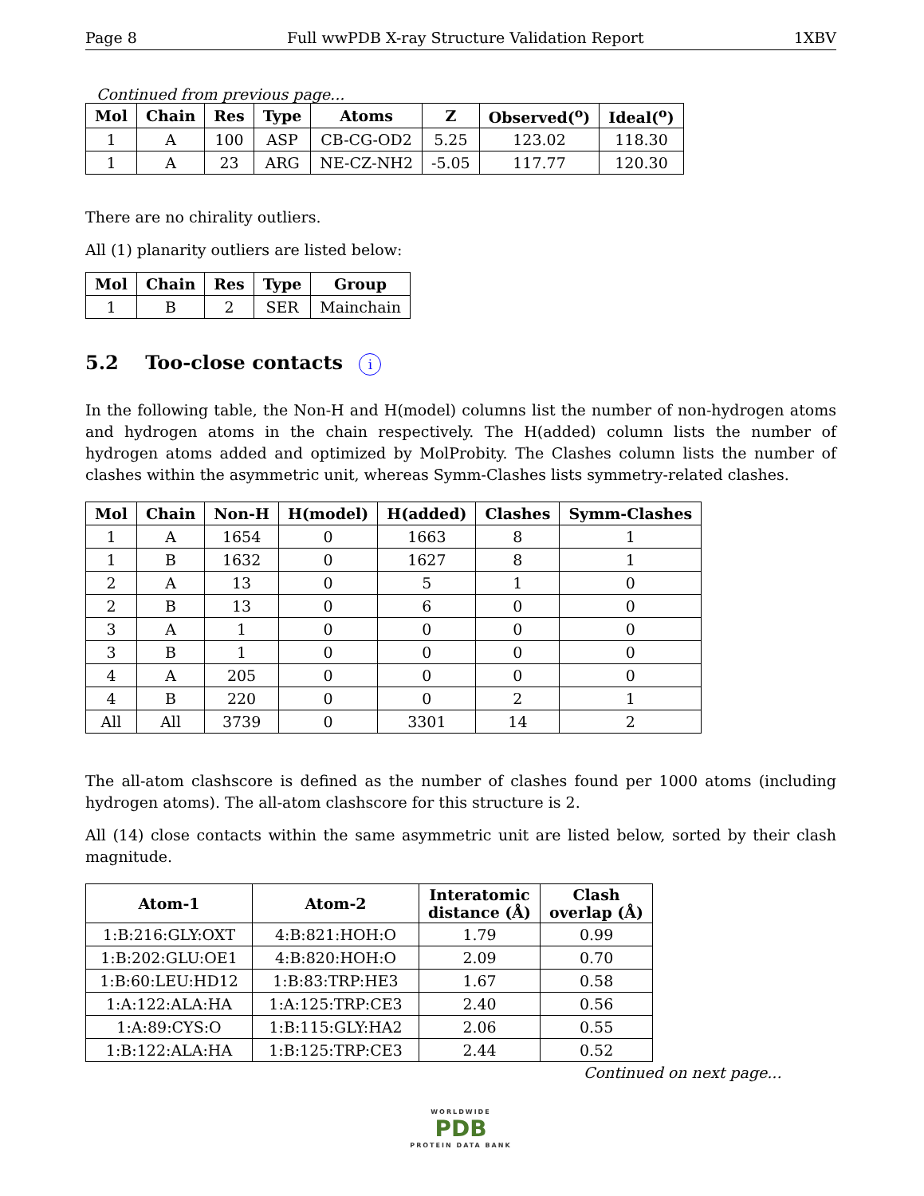Page 8 Full wwPDB X-ray Structure Validation Report 1XBV
Continued from previous page...
| Mol | Chain | Res | Type | Atoms | Z | Observed(<sup>o</sup>) | Ideal(<sup>o</sup>) |
| --- | --- | --- | --- | --- | --- | --- | --- |
| 1 | A | 100 | ASP | CB-CG-OD2 | 5.25 | 123.02 | 118.30 |
| 1 | A | 23 | ARG | NE-CZ-NH2 | -5.05 | 117.77 | 120.30 |
There are no chirality outliers.
All (1) planarity outliers are listed below:
| Mol | Chain | Res | Type | Group |
| --- | --- | --- | --- | --- |
| 1 | B | 2 | SER | Mainchain |
5.2 Too-close contacts i
In the following table, the Non-H and H(model) columns list the number of non-hydrogen atoms and hydrogen atoms in the chain respectively. The H(added) column lists the number of hydrogen atoms added and optimized by MolProbity. The Clashes column lists the number of clashes within the asymmetric unit, whereas Symm-Clashes lists symmetry-related clashes.
| Mol | Chain | Non-H | H(model) | H(added) | Clashes | Symm-Clashes |
| --- | --- | --- | --- | --- | --- | --- |
| 1 | A | 1654 | 0 | 1663 | 8 | 1 |
| 1 | B | 1632 | 0 | 1627 | 8 | 1 |
| 2 | A | 13 | 0 | 5 | 1 | 0 |
| 2 | B | 13 | 0 | 6 | 0 | 0 |
| 3 | A | 1 | 0 | 0 | 0 | 0 |
| 3 | B | 1 | 0 | 0 | 0 | 0 |
| 4 | A | 205 | 0 | 0 | 0 | 0 |
| 4 | B | 220 | 0 | 0 | 2 | 1 |
| All | All | 3739 | 0 | 3301 | 14 | 2 |
The all-atom clashscore is defined as the number of clashes found per 1000 atoms (including hydrogen atoms). The all-atom clashscore for this structure is 2.
All (14) close contacts within the same asymmetric unit are listed below, sorted by their clash magnitude.
| Atom-1 | Atom-2 | Interatomic distance (Å) | Clash overlap (Å) |
| --- | --- | --- | --- |
| 1:B:216:GLY:OXT | 4:B:821:HOH:O | 1.79 | 0.99 |
| 1:B:202:GLU:OE1 | 4:B:820:HOH:O | 2.09 | 0.70 |
| 1:B:60:LEU:HD12 | 1:B:83:TRP:HE3 | 1.67 | 0.58 |
| 1:A:122:ALA:HA | 1:A:125:TRP:CE3 | 2.40 | 0.56 |
| 1:A:89:CYS:O | 1:B:115:GLY:HA2 | 2.06 | 0.55 |
| 1:B:122:ALA:HA | 1:B:125:TRP:CE3 | 2.44 | 0.52 |
Continued on next page...
WORLDWIDE
PDB
PROTEIN DATA BANK